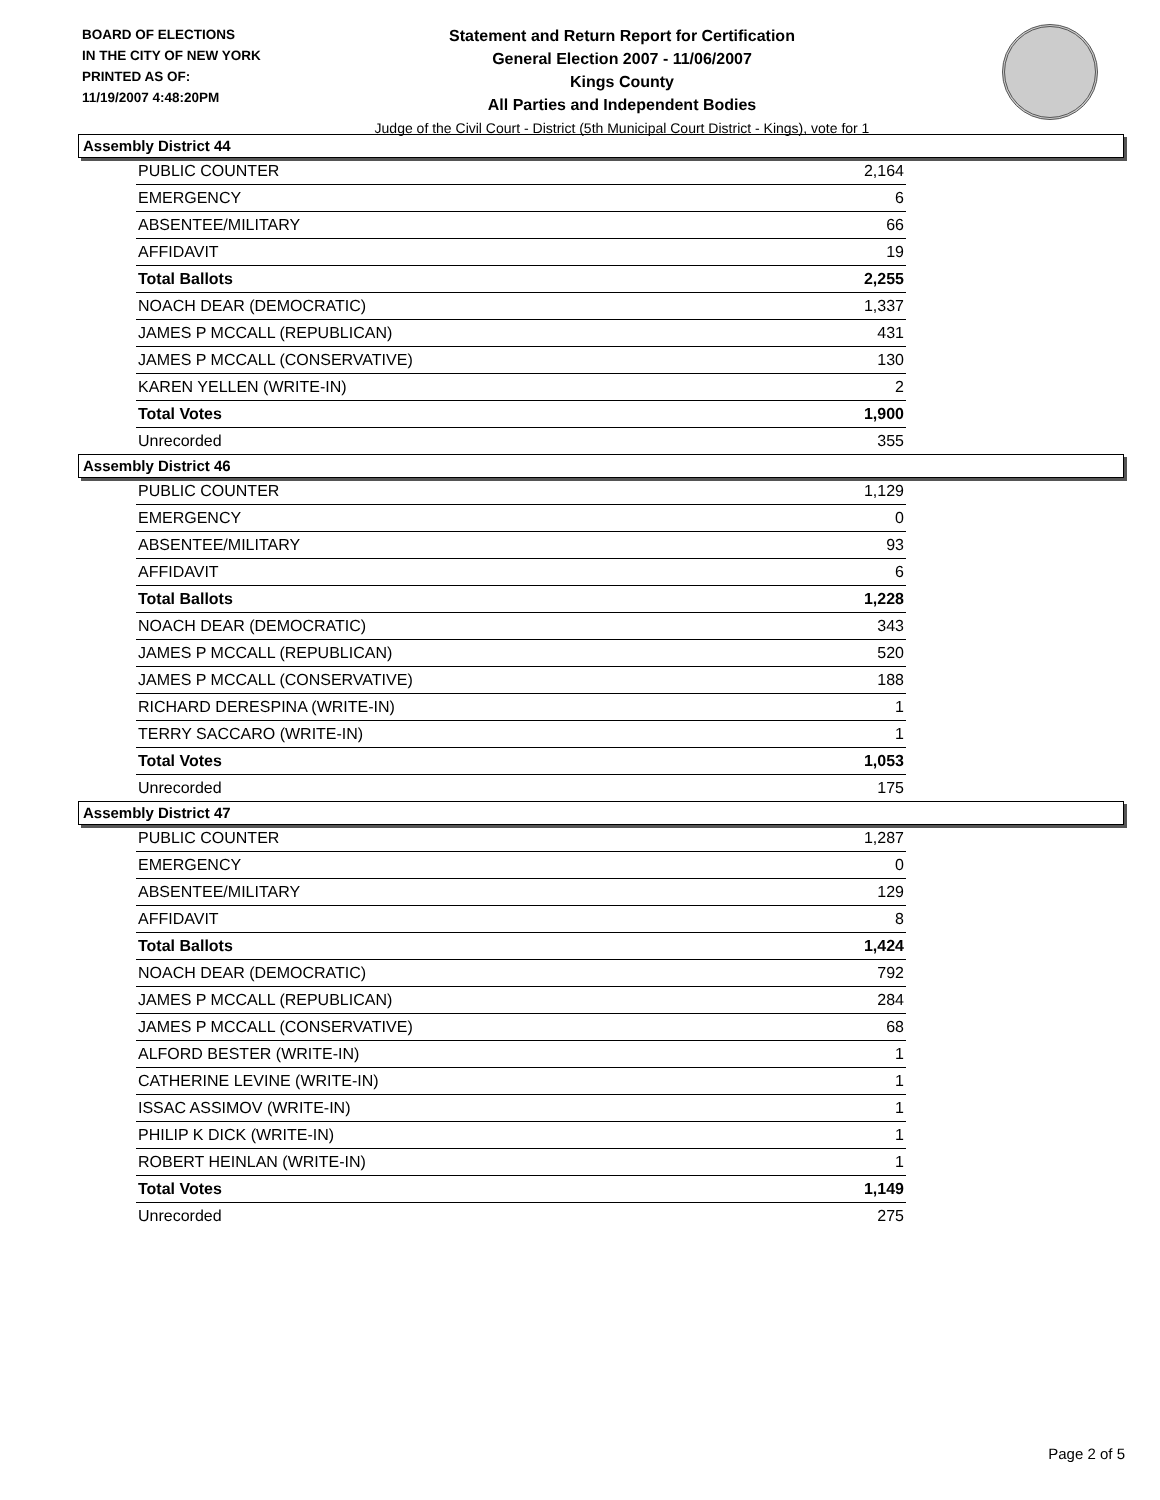BOARD OF ELECTIONS
IN THE CITY OF NEW YORK
PRINTED AS OF:
11/19/2007 4:48:20PM
Statement and Return Report for Certification
General Election 2007 - 11/06/2007
Kings County
All Parties and Independent Bodies
Judge of the Civil Court - District (5th Municipal Court District - Kings), vote for 1
Assembly District 44
| PUBLIC COUNTER | 2,164 |
| EMERGENCY | 6 |
| ABSENTEE/MILITARY | 66 |
| AFFIDAVIT | 19 |
| Total Ballots | 2,255 |
| NOACH DEAR (DEMOCRATIC) | 1,337 |
| JAMES P MCCALL (REPUBLICAN) | 431 |
| JAMES P MCCALL (CONSERVATIVE) | 130 |
| KAREN YELLEN (WRITE-IN) | 2 |
| Total Votes | 1,900 |
| Unrecorded | 355 |
Assembly District 46
| PUBLIC COUNTER | 1,129 |
| EMERGENCY | 0 |
| ABSENTEE/MILITARY | 93 |
| AFFIDAVIT | 6 |
| Total Ballots | 1,228 |
| NOACH DEAR (DEMOCRATIC) | 343 |
| JAMES P MCCALL (REPUBLICAN) | 520 |
| JAMES P MCCALL (CONSERVATIVE) | 188 |
| RICHARD DERESPINA (WRITE-IN) | 1 |
| TERRY SACCARO (WRITE-IN) | 1 |
| Total Votes | 1,053 |
| Unrecorded | 175 |
Assembly District 47
| PUBLIC COUNTER | 1,287 |
| EMERGENCY | 0 |
| ABSENTEE/MILITARY | 129 |
| AFFIDAVIT | 8 |
| Total Ballots | 1,424 |
| NOACH DEAR (DEMOCRATIC) | 792 |
| JAMES P MCCALL (REPUBLICAN) | 284 |
| JAMES P MCCALL (CONSERVATIVE) | 68 |
| ALFORD BESTER (WRITE-IN) | 1 |
| CATHERINE LEVINE (WRITE-IN) | 1 |
| ISSAC ASSIMOV (WRITE-IN) | 1 |
| PHILIP K DICK (WRITE-IN) | 1 |
| ROBERT HEINLAN (WRITE-IN) | 1 |
| Total Votes | 1,149 |
| Unrecorded | 275 |
Page 2 of 5